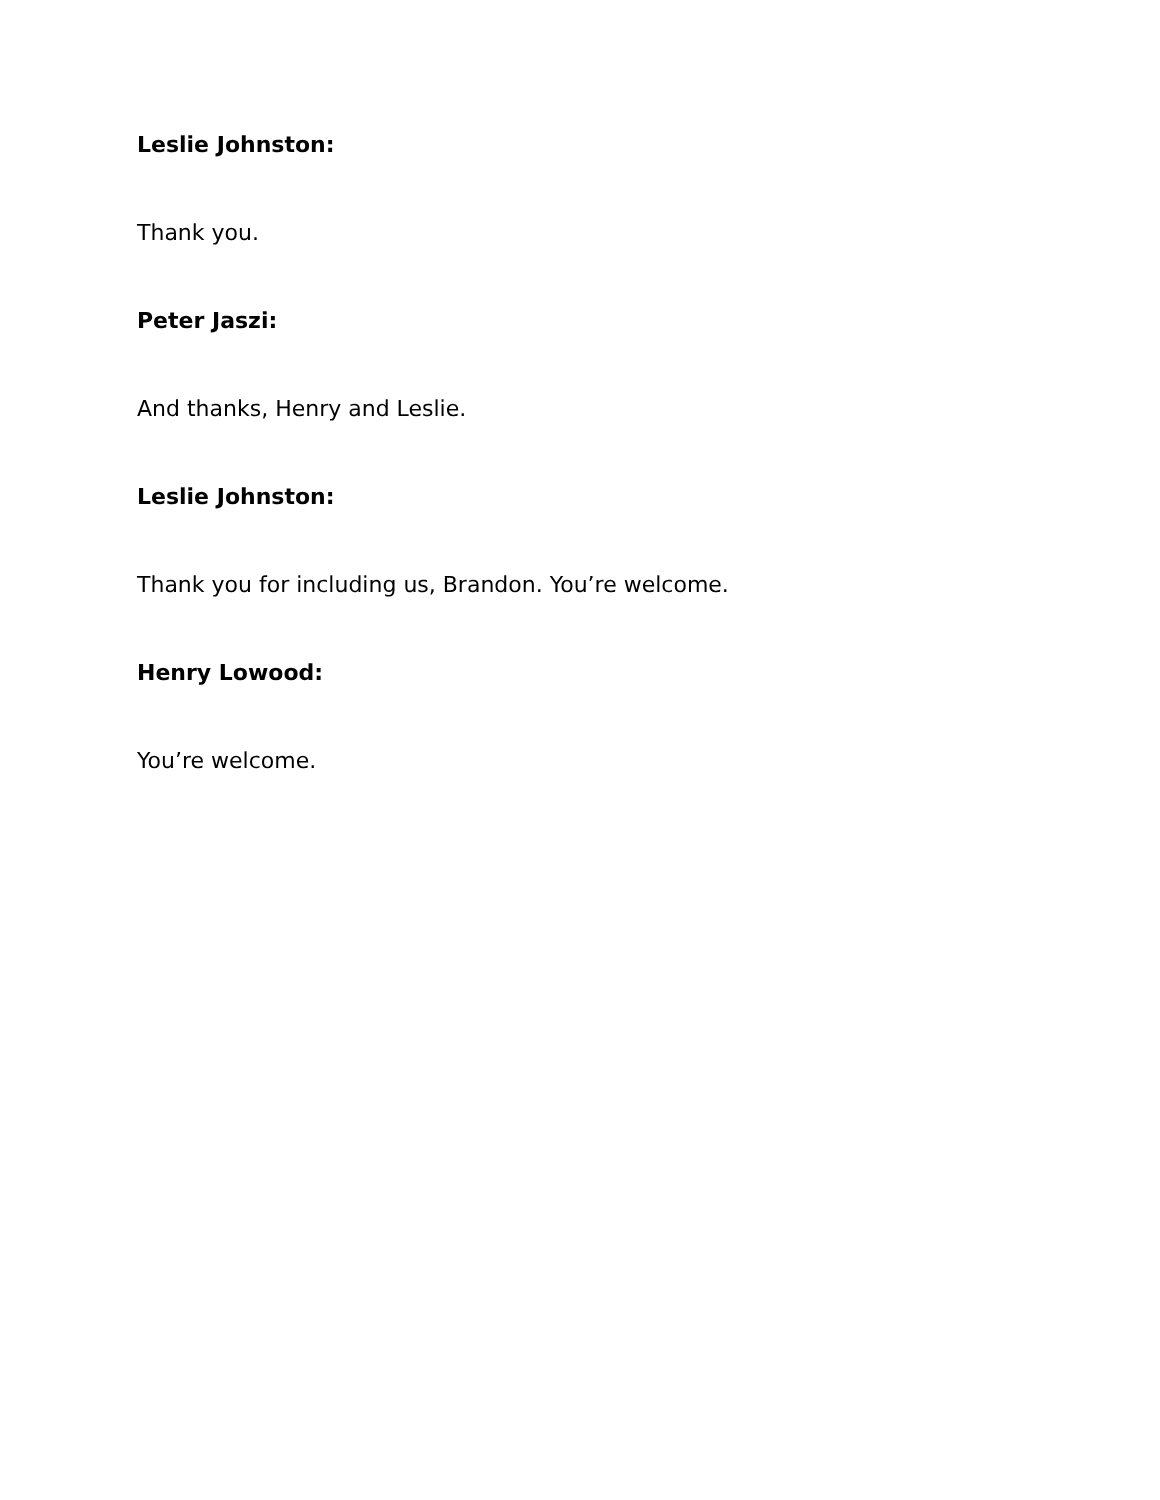Leslie Johnston:
Thank you.
Peter Jaszi:
And thanks, Henry and Leslie.
Leslie Johnston:
Thank you for including us, Brandon. You’re welcome.
Henry Lowood:
You’re welcome.